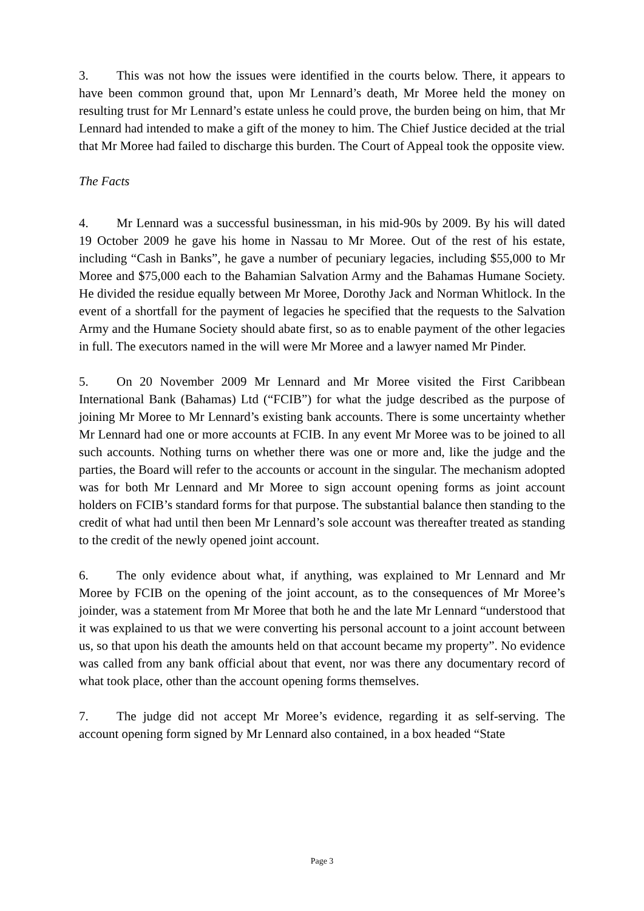3. This was not how the issues were identified in the courts below. There, it appears to have been common ground that, upon Mr Lennard’s death, Mr Moree held the money on resulting trust for Mr Lennard’s estate unless he could prove, the burden being on him, that Mr Lennard had intended to make a gift of the money to him. The Chief Justice decided at the trial that Mr Moree had failed to discharge this burden. The Court of Appeal took the opposite view.
The Facts
4. Mr Lennard was a successful businessman, in his mid-90s by 2009. By his will dated 19 October 2009 he gave his home in Nassau to Mr Moree. Out of the rest of his estate, including “Cash in Banks”, he gave a number of pecuniary legacies, including $55,000 to Mr Moree and $75,000 each to the Bahamian Salvation Army and the Bahamas Humane Society. He divided the residue equally between Mr Moree, Dorothy Jack and Norman Whitlock. In the event of a shortfall for the payment of legacies he specified that the requests to the Salvation Army and the Humane Society should abate first, so as to enable payment of the other legacies in full. The executors named in the will were Mr Moree and a lawyer named Mr Pinder.
5. On 20 November 2009 Mr Lennard and Mr Moree visited the First Caribbean International Bank (Bahamas) Ltd (“FCIB”) for what the judge described as the purpose of joining Mr Moree to Mr Lennard’s existing bank accounts. There is some uncertainty whether Mr Lennard had one or more accounts at FCIB. In any event Mr Moree was to be joined to all such accounts. Nothing turns on whether there was one or more and, like the judge and the parties, the Board will refer to the accounts or account in the singular. The mechanism adopted was for both Mr Lennard and Mr Moree to sign account opening forms as joint account holders on FCIB’s standard forms for that purpose. The substantial balance then standing to the credit of what had until then been Mr Lennard’s sole account was thereafter treated as standing to the credit of the newly opened joint account.
6. The only evidence about what, if anything, was explained to Mr Lennard and Mr Moree by FCIB on the opening of the joint account, as to the consequences of Mr Moree’s joinder, was a statement from Mr Moree that both he and the late Mr Lennard “understood that it was explained to us that we were converting his personal account to a joint account between us, so that upon his death the amounts held on that account became my property”. No evidence was called from any bank official about that event, nor was there any documentary record of what took place, other than the account opening forms themselves.
7. The judge did not accept Mr Moree’s evidence, regarding it as self-serving. The account opening form signed by Mr Lennard also contained, in a box headed “State
Page 3